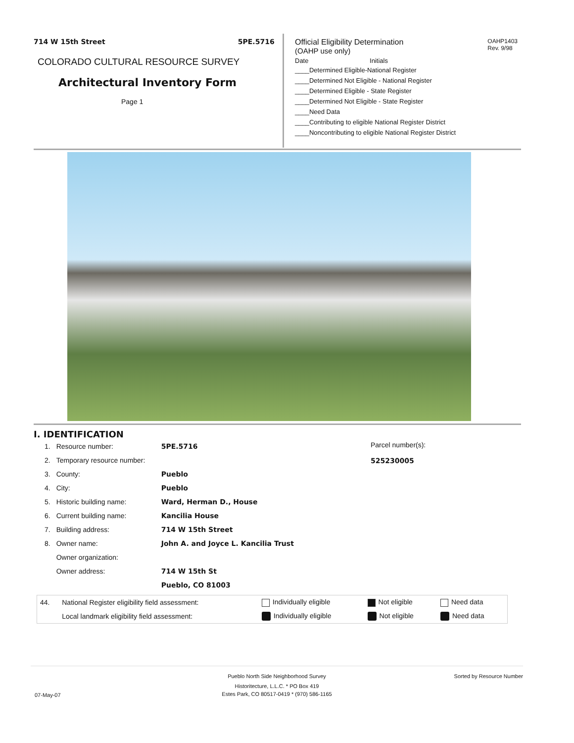714 W 15th Street 5PE.5716
COLORADO CULTURAL RESOURCE SURVEY
Architectural Inventory Form
Page 1
OAHP1403
Rev. 9/98
Official Eligibility Determination
(OAHP use only)
Date Initials
____Determined Eligible-National Register
____Determined Not Eligible - National Register
____Determined Eligible - State Register
____Determined Not Eligible - State Register
____Need Data
____Contributing to eligible National Register District
____Noncontributing to eligible National Register District
I. IDENTIFICATION
Parcel number(s):
525230005
| 1. | Resource number: | 5PE.5716 |
| 2. | Temporary resource number: | |
| 3. | County: | Pueblo |
| 4. | City: | Pueblo |
| 5. | Historic building name: | Ward, Herman D., House |
| 6. | Current building name: | Kancilia House |
| 7. | Building address: | 714 W 15th Street |
| 8. | Owner name: | John A. and Joyce L. Kancilia Trust |
| | Owner organization: | |
| | Owner address: | 714 W 15th St |
| | | Pueblo, CO 81003 |
| 44. | National Register eligibility field assessment: | Individually eligible | Not eligible | Need data |
| | Local landmark eligibility field assessment: | Individually eligible | Not eligible | Need data |
Pueblo North Side Neighborhood Survey
Sorted by Resource Number
Historitecture, L.L.C. * PO Box 419
07-May-07
Estes Park, CO 80517-0419 * (970) 586-1165